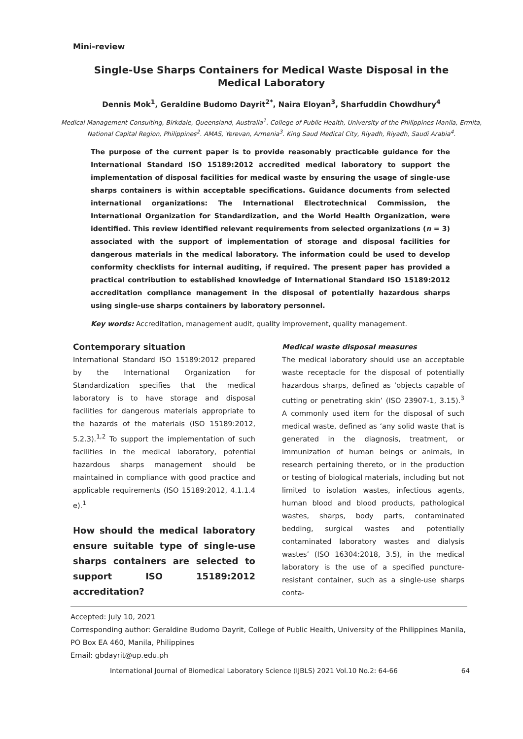Mini-review
Single-Use Sharps Containers for Medical Waste Disposal in the Medical Laboratory
Dennis Mok<sup>1</sup>, Geraldine Budomo Dayrit<sup>2*</sup>, Naira Eloyan<sup>3</sup>, Sharfuddin Chowdhury<sup>4</sup>
Medical Management Consulting, Birkdale, Queensland, Australia<sup>1</sup>. College of Public Health, University of the Philippines Manila, Ermita, National Capital Region, Philippines<sup>2</sup>. AMAS, Yerevan, Armenia<sup>3</sup>. King Saud Medical City, Riyadh, Riyadh, Saudi Arabia<sup>4</sup>.
The purpose of the current paper is to provide reasonably practicable guidance for the International Standard ISO 15189:2012 accredited medical laboratory to support the implementation of disposal facilities for medical waste by ensuring the usage of single-use sharps containers is within acceptable specifications. Guidance documents from selected international organizations: The International Electrotechnical Commission, the International Organization for Standardization, and the World Health Organization, were identified. This review identified relevant requirements from selected organizations (n = 3) associated with the support of implementation of storage and disposal facilities for dangerous materials in the medical laboratory. The information could be used to develop conformity checklists for internal auditing, if required. The present paper has provided a practical contribution to established knowledge of International Standard ISO 15189:2012 accreditation compliance management in the disposal of potentially hazardous sharps using single-use sharps containers by laboratory personnel.
Key words: Accreditation, management audit, quality improvement, quality management.
Contemporary situation
International Standard ISO 15189:2012 prepared by the International Organization for Standardization specifies that the medical laboratory is to have storage and disposal facilities for dangerous materials appropriate to the hazards of the materials (ISO 15189:2012, 5.2.3).<sup>1,2</sup> To support the implementation of such facilities in the medical laboratory, potential hazardous sharps management should be maintained in compliance with good practice and applicable requirements (ISO 15189:2012, 4.1.1.4 e).<sup>1</sup>
How should the medical laboratory ensure suitable type of single-use sharps containers are selected to support ISO 15189:2012 accreditation?
Medical waste disposal measures
The medical laboratory should use an acceptable waste receptacle for the disposal of potentially hazardous sharps, defined as ‘objects capable of cutting or penetrating skin’ (ISO 23907-1, 3.15).<sup>3</sup> A commonly used item for the disposal of such medical waste, defined as ‘any solid waste that is generated in the diagnosis, treatment, or immunization of human beings or animals, in research pertaining thereto, or in the production or testing of biological materials, including but not limited to isolation wastes, infectious agents, human blood and blood products, pathological wastes, sharps, body parts, contaminated bedding, surgical wastes and potentially contaminated laboratory wastes and dialysis wastes’ (ISO 16304:2018, 3.5), in the medical laboratory is the use of a specified puncture-resistant container, such as a single-use sharps conta-
Accepted: July 10, 2021
Corresponding author: Geraldine Budomo Dayrit, College of Public Health, University of the Philippines Manila, PO Box EA 460, Manila, Philippines
Email: gbdayrit@up.edu.ph
International Journal of Biomedical Laboratory Science (IJBLS) 2021 Vol.10 No.2: 64-66 64